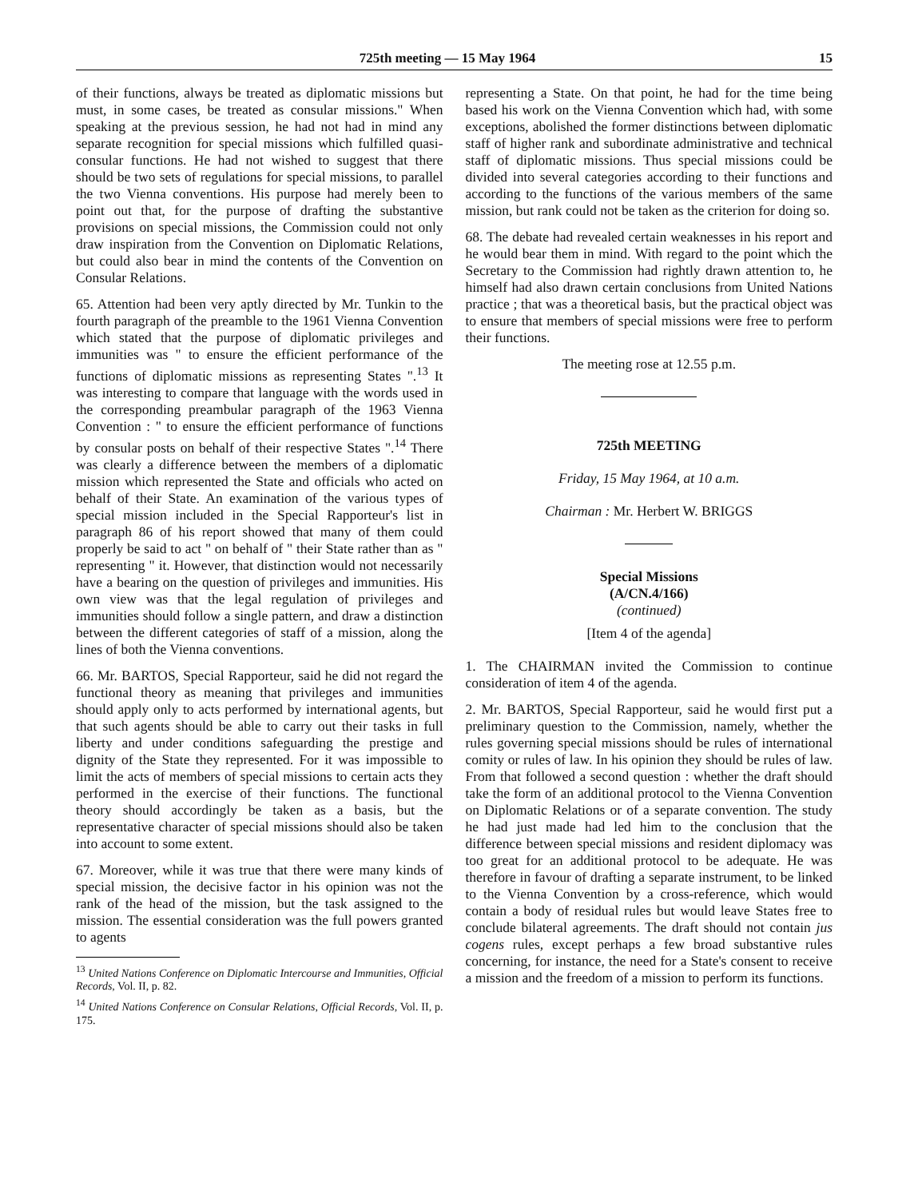725th meeting — 15 May 1964 15
of their functions, always be treated as diplomatic missions but must, in some cases, be treated as consular missions." When speaking at the previous session, he had not had in mind any separate recognition for special missions which fulfilled quasi-consular functions. He had not wished to suggest that there should be two sets of regulations for special missions, to parallel the two Vienna conventions. His purpose had merely been to point out that, for the purpose of drafting the substantive provisions on special missions, the Commission could not only draw inspiration from the Convention on Diplomatic Relations, but could also bear in mind the contents of the Convention on Consular Relations.
65. Attention had been very aptly directed by Mr. Tunkin to the fourth paragraph of the preamble to the 1961 Vienna Convention which stated that the purpose of diplomatic privileges and immunities was " to ensure the efficient performance of the functions of diplomatic missions as representing States ".<sup>13</sup> It was interesting to compare that language with the words used in the corresponding preambular paragraph of the 1963 Vienna Convention : " to ensure the efficient performance of functions by consular posts on behalf of their respective States ".<sup>14</sup> There was clearly a difference between the members of a diplomatic mission which represented the State and officials who acted on behalf of their State. An examination of the various types of special mission included in the Special Rapporteur's list in paragraph 86 of his report showed that many of them could properly be said to act " on behalf of " their State rather than as " representing " it. However, that distinction would not necessarily have a bearing on the question of privileges and immunities. His own view was that the legal regulation of privileges and immunities should follow a single pattern, and draw a distinction between the different categories of staff of a mission, along the lines of both the Vienna conventions.
66. Mr. BARTOS, Special Rapporteur, said he did not regard the functional theory as meaning that privileges and immunities should apply only to acts performed by international agents, but that such agents should be able to carry out their tasks in full liberty and under conditions safeguarding the prestige and dignity of the State they represented. For it was impossible to limit the acts of members of special missions to certain acts they performed in the exercise of their functions. The functional theory should accordingly be taken as a basis, but the representative character of special missions should also be taken into account to some extent.
67. Moreover, while it was true that there were many kinds of special mission, the decisive factor in his opinion was not the rank of the head of the mission, but the task assigned to the mission. The essential consideration was the full powers granted to agents
<sup>13</sup> United Nations Conference on Diplomatic Intercourse and Immunities, Official Records, Vol. II, p. 82.
<sup>14</sup> United Nations Conference on Consular Relations, Official Records, Vol. II, p. 175.
representing a State. On that point, he had for the time being based his work on the Vienna Convention which had, with some exceptions, abolished the former distinctions between diplomatic staff of higher rank and subordinate administrative and technical staff of diplomatic missions. Thus special missions could be divided into several categories according to their functions and according to the functions of the various members of the same mission, but rank could not be taken as the criterion for doing so.
68. The debate had revealed certain weaknesses in his report and he would bear them in mind. With regard to the point which the Secretary to the Commission had rightly drawn attention to, he himself had also drawn certain conclusions from United Nations practice ; that was a theoretical basis, but the practical object was to ensure that members of special missions were free to perform their functions.
The meeting rose at 12.55 p.m.
725th MEETING
Friday, 15 May 1964, at 10 a.m.
Chairman : Mr. Herbert W. BRIGGS
Special Missions
(A/CN.4/166)
(continued)
[Item 4 of the agenda]
1. The CHAIRMAN invited the Commission to continue consideration of item 4 of the agenda.
2. Mr. BARTOS, Special Rapporteur, said he would first put a preliminary question to the Commission, namely, whether the rules governing special missions should be rules of international comity or rules of law. In his opinion they should be rules of law. From that followed a second question : whether the draft should take the form of an additional protocol to the Vienna Convention on Diplomatic Relations or of a separate convention. The study he had just made had led him to the conclusion that the difference between special missions and resident diplomacy was too great for an additional protocol to be adequate. He was therefore in favour of drafting a separate instrument, to be linked to the Vienna Convention by a cross-reference, which would contain a body of residual rules but would leave States free to conclude bilateral agreements. The draft should not contain jus cogens rules, except perhaps a few broad substantive rules concerning, for instance, the need for a State's consent to receive a mission and the freedom of a mission to perform its functions.